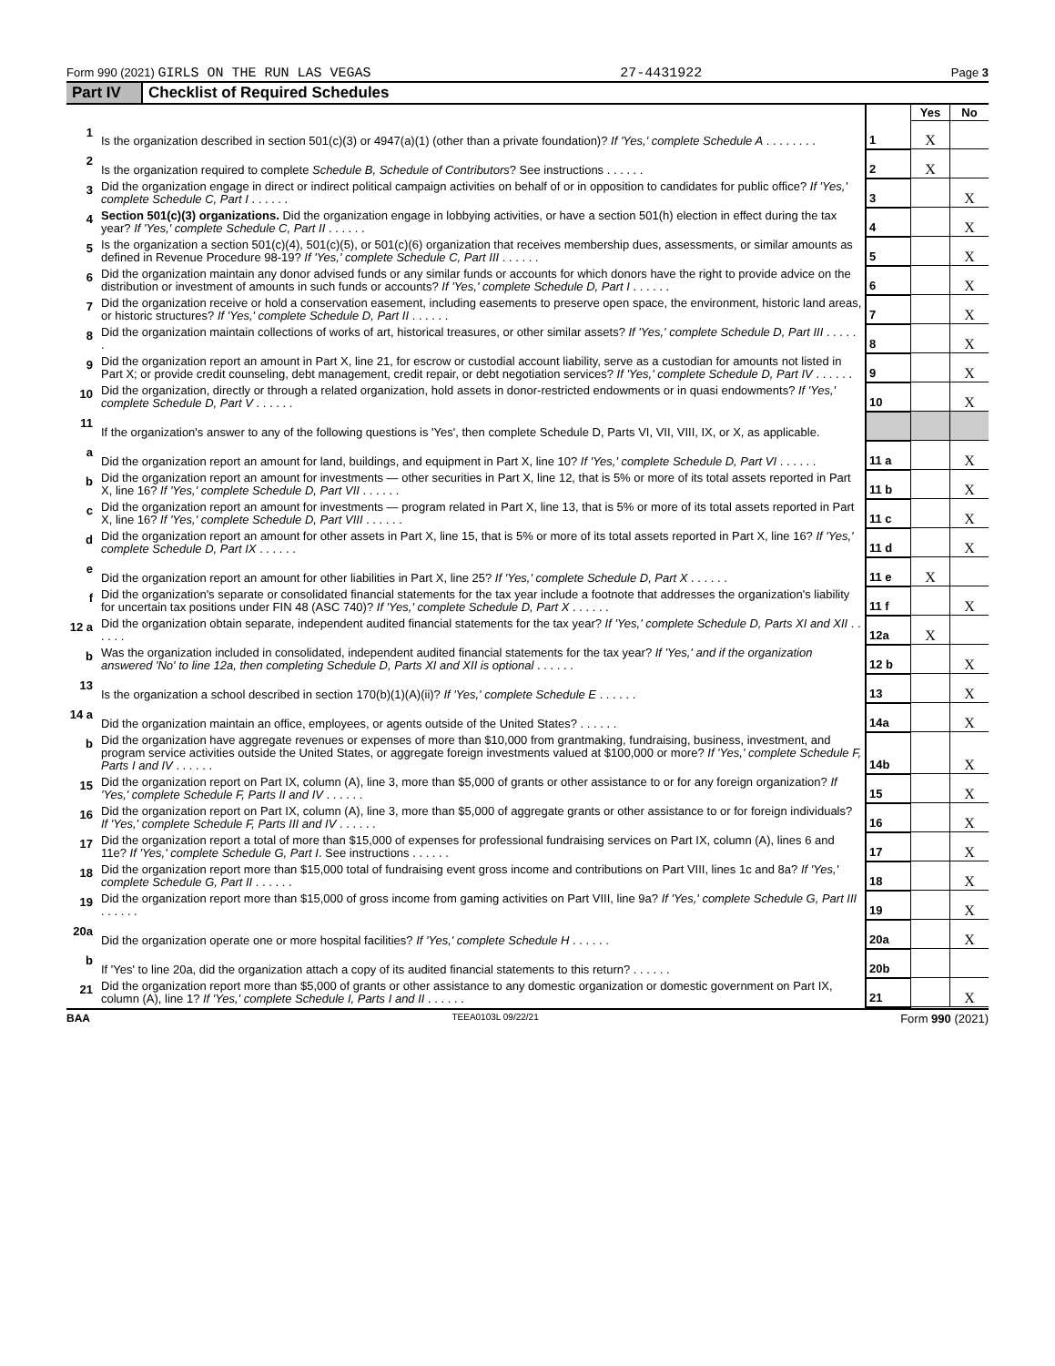Form 990 (2021) GIRLS ON THE RUN LAS VEGAS 27-4431922 Page 3
Part IV Checklist of Required Schedules
| | | | Yes | No |
| 1 | Is the organization described in section 501(c)(3) or 4947(a)(1) (other than a private foundation)? If 'Yes,' complete Schedule A . . . . . . . . | 1 | X | |
| 2 | Is the organization required to complete Schedule B, Schedule of Contributors ? See instructions . . . . . . | 2 | X | |
| 3 | Did the organization engage in direct or indirect political campaign activities on behalf of or in opposition to candidates for public office? If 'Yes,' complete Schedule C, Part I . . . . . . | 3 | | X |
| 4 | Section 501(c)(3) organizations. Did the organization engage in lobbying activities, or have a section 501(h) election in effect during the tax year? If 'Yes,' complete Schedule C, Part II . . . . . . | 4 | | X |
| 5 | Is the organization a section 501(c)(4), 501(c)(5), or 501(c)(6) organization that receives membership dues, assessments, or similar amounts as defined in Revenue Procedure 98-19? If 'Yes,' complete Schedule C, Part III . . . . . . | 5 | | X |
| 6 | Did the organization maintain any donor advised funds or any similar funds or accounts for which donors have the right to provide advice on the distribution or investment of amounts in such funds or accounts? If 'Yes,' complete Schedule D, Part I . . . . . . | 6 | | X |
| 7 | Did the organization receive or hold a conservation easement, including easements to preserve open space, the environment, historic land areas, or historic structures? If 'Yes,' complete Schedule D, Part II . . . . . . | 7 | | X |
| 8 | Did the organization maintain collections of works of art, historical treasures, or other similar assets? If 'Yes,' complete Schedule D, Part III . . . . . . | 8 | | X |
| 9 | Did the organization report an amount in Part X, line 21, for escrow or custodial account liability, serve as a custodian for amounts not listed in Part X; or provide credit counseling, debt management, credit repair, or debt negotiation services? If 'Yes,' complete Schedule D, Part IV . . . . . . | 9 | | X |
| 10 | Did the organization, directly or through a related organization, hold assets in donor-restricted endowments or in quasi endowments? If 'Yes,' complete Schedule D, Part V . . . . . . | 10 | | X |
| 11 | If the organization's answer to any of the following questions is 'Yes', then complete Schedule D, Parts VI, VII, VIII, IX, or X, as applicable. | | | |
| a | Did the organization report an amount for land, buildings, and equipment in Part X, line 10? If 'Yes,' complete Schedule D, Part VI . . . . . . | 11 a | | X |
| b | Did the organization report an amount for investments — other securities in Part X, line 12, that is 5% or more of its total assets reported in Part X, line 16? If 'Yes,' complete Schedule D, Part VII . . . . . . | 11 b | | X |
| c | Did the organization report an amount for investments — program related in Part X, line 13, that is 5% or more of its total assets reported in Part X, line 16? If 'Yes,' complete Schedule D, Part VIII . . . . . . | 11 c | | X |
| d | Did the organization report an amount for other assets in Part X, line 15, that is 5% or more of its total assets reported in Part X, line 16? If 'Yes,' complete Schedule D, Part IX . . . . . . | 11 d | | X |
| e | Did the organization report an amount for other liabilities in Part X, line 25? If 'Yes,' complete Schedule D, Part X . . . . . . | 11 e | X | |
| f | Did the organization's separate or consolidated financial statements for the tax year include a footnote that addresses the organization's liability for uncertain tax positions under FIN 48 (ASC 740)? If 'Yes,' complete Schedule D, Part X . . . . . . | 11 f | | X |
| 12 a | Did the organization obtain separate, independent audited financial statements for the tax year? If 'Yes,' complete Schedule D, Parts XI and XII . . . . . . | 12a | X | |
| b | Was the organization included in consolidated, independent audited financial statements for the tax year? If 'Yes,' and if the organization answered 'No' to line 12a, then completing Schedule D, Parts XI and XII is optional . . . . . . | 12 b | | X |
| 13 | Is the organization a school described in section 170(b)(1)(A)(ii)? If 'Yes,' complete Schedule E . . . . . . | 13 | | X |
| 14 a | Did the organization maintain an office, employees, or agents outside of the United States? . . . . . . | 14a | | X |
| b | Did the organization have aggregate revenues or expenses of more than $10,000 from grantmaking, fundraising, business, investment, and program service activities outside the United States, or aggregate foreign investments valued at $100,000 or more? If 'Yes,' complete Schedule F, Parts I and IV . . . . . . | 14b | | X |
| 15 | Did the organization report on Part IX, column (A), line 3, more than $5,000 of grants or other assistance to or for any foreign organization? If 'Yes,' complete Schedule F, Parts II and IV . . . . . . | 15 | | X |
| 16 | Did the organization report on Part IX, column (A), line 3, more than $5,000 of aggregate grants or other assistance to or for foreign individuals? If 'Yes,' complete Schedule F, Parts III and IV . . . . . . | 16 | | X |
| 17 | Did the organization report a total of more than $15,000 of expenses for professional fundraising services on Part IX, column (A), lines 6 and 11e? If 'Yes,' complete Schedule G, Part I . See instructions . . . . . . | 17 | | X |
| 18 | Did the organization report more than $15,000 total of fundraising event gross income and contributions on Part VIII, lines 1c and 8a? If 'Yes,' complete Schedule G, Part II . . . . . . | 18 | | X |
| 19 | Did the organization report more than $15,000 of gross income from gaming activities on Part VIII, line 9a? If 'Yes,' complete Schedule G, Part III . . . . . . | 19 | | X |
| 20a | Did the organization operate one or more hospital facilities? If 'Yes,' complete Schedule H . . . . . . | 20a | | X |
| b | If 'Yes' to line 20a, did the organization attach a copy of its audited financial statements to this return? . . . . . . | 20b | | |
| 21 | Did the organization report more than $5,000 of grants or other assistance to any domestic organization or domestic government on Part IX, column (A), line 1? If 'Yes,' complete Schedule I, Parts I and II . . . . . . | 21 | | X |
BAA TEEA0103L 09/22/21 Form 990 (2021)